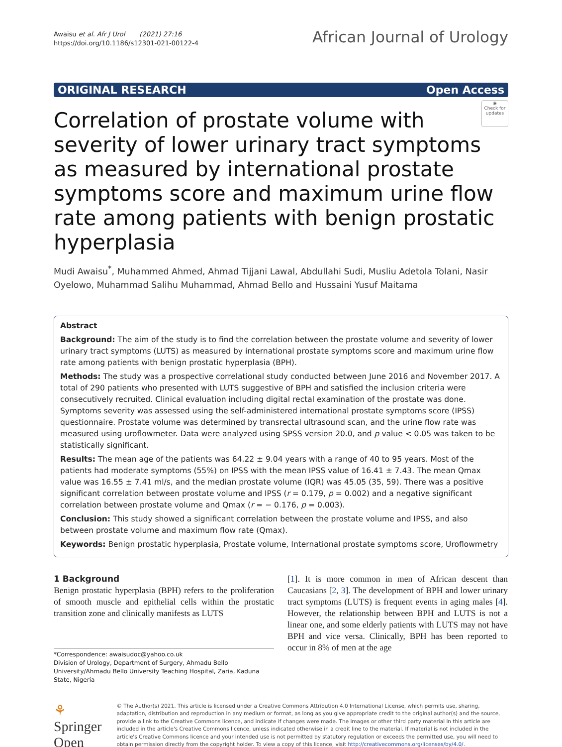Awaisu et al. Afr J Urol (2021) 27:16
https://doi.org/10.1186/s12301-021-00122-4
African Journal of Urology
ORIGINAL RESEARCH Open Access
◉
Check for updates
Correlation of prostate volume with severity of lower urinary tract symptoms as measured by international prostate symptoms score and maximum urine flow rate among patients with benign prostatic hyperplasia
Mudi Awaisu<sup>*</sup>, Muhammed Ahmed, Ahmad Tijjani Lawal, Abdullahi Sudi, Musliu Adetola Tolani, Nasir Oyelowo, Muhammad Salihu Muhammad, Ahmad Bello and Hussaini Yusuf Maitama
Abstract
Background: The aim of the study is to find the correlation between the prostate volume and severity of lower urinary tract symptoms (LUTS) as measured by international prostate symptoms score and maximum urine flow rate among patients with benign prostatic hyperplasia (BPH).
Methods: The study was a prospective correlational study conducted between June 2016 and November 2017. A total of 290 patients who presented with LUTS suggestive of BPH and satisfied the inclusion criteria were consecutively recruited. Clinical evaluation including digital rectal examination of the prostate was done. Symptoms severity was assessed using the self-administered international prostate symptoms score (IPSS) questionnaire. Prostate volume was determined by transrectal ultrasound scan, and the urine flow rate was measured using uroflowmeter. Data were analyzed using SPSS version 20.0, and p value < 0.05 was taken to be statistically significant.
Results: The mean age of the patients was 64.22 ± 9.04 years with a range of 40 to 95 years. Most of the patients had moderate symptoms (55%) on IPSS with the mean IPSS value of 16.41 ± 7.43. The mean Qmax value was 16.55 ± 7.41 ml/s, and the median prostate volume (IQR) was 45.05 (35, 59). There was a positive significant correlation between prostate volume and IPSS (r = 0.179, p = 0.002) and a negative significant correlation between prostate volume and Qmax (r = − 0.176, p = 0.003).
Conclusion: This study showed a significant correlation between the prostate volume and IPSS, and also between prostate volume and maximum flow rate (Qmax).
Keywords: Benign prostatic hyperplasia, Prostate volume, International prostate symptoms score, Uroflowmetry
1 Background
Benign prostatic hyperplasia (BPH) refers to the proliferation of smooth muscle and epithelial cells within the prostatic transition zone and clinically manifests as LUTS
*Correspondence: awaisudoc@yahoo.co.uk
Division of Urology, Department of Surgery, Ahmadu Bello University/Ahmadu Bello University Teaching Hospital, Zaria, Kaduna State, Nigeria
[1]. It is more common in men of African descent than Caucasians [2, 3]. The development of BPH and lower urinary tract symptoms (LUTS) is frequent events in aging males [4]. However, the relationship between BPH and LUTS is not a linear one, and some elderly patients with LUTS may not have BPH and vice versa. Clinically, BPH has been reported to occur in 8% of men at the age
⚘ Springer Open
© The Author(s) 2021. This article is licensed under a Creative Commons Attribution 4.0 International License, which permits use, sharing, adaptation, distribution and reproduction in any medium or format, as long as you give appropriate credit to the original author(s) and the source, provide a link to the Creative Commons licence, and indicate if changes were made. The images or other third party material in this article are included in the article's Creative Commons licence, unless indicated otherwise in a credit line to the material. If material is not included in the article's Creative Commons licence and your intended use is not permitted by statutory regulation or exceeds the permitted use, you will need to obtain permission directly from the copyright holder. To view a copy of this licence, visit http://creativecommons.org/licenses/by/4.0/.